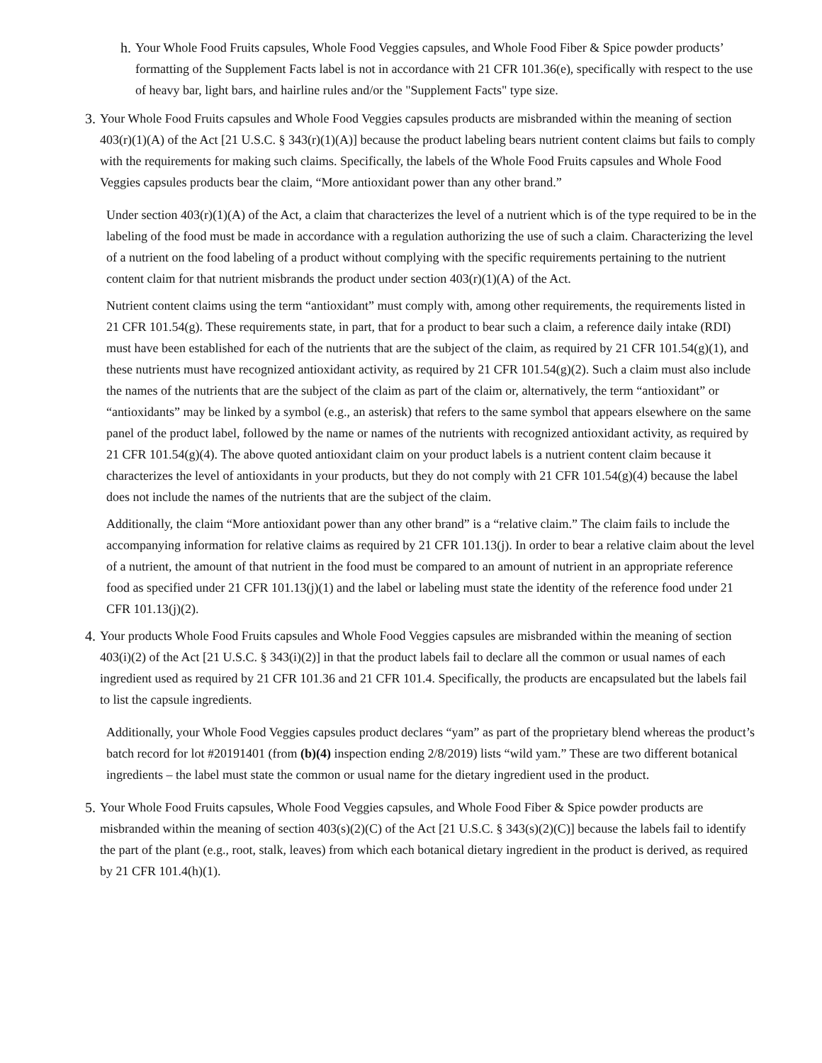h.
Your Whole Food Fruits capsules, Whole Food Veggies capsules, and Whole Food Fiber & Spice powder products’ formatting of the Supplement Facts label is not in accordance with 21 CFR 101.36(e), specifically with respect to the use of heavy bar, light bars, and hairline rules and/or the "Supplement Facts" type size.
3.
Your Whole Food Fruits capsules and Whole Food Veggies capsules products are misbranded within the meaning of section 403(r)(1)(A) of the Act [21 U.S.C. § 343(r)(1)(A)] because the product labeling bears nutrient content claims but fails to comply with the requirements for making such claims. Specifically, the labels of the Whole Food Fruits capsules and Whole Food Veggies capsules products bear the claim, “More antioxidant power than any other brand.”
Under section 403(r)(1)(A) of the Act, a claim that characterizes the level of a nutrient which is of the type required to be in the labeling of the food must be made in accordance with a regulation authorizing the use of such a claim. Characterizing the level of a nutrient on the food labeling of a product without complying with the specific requirements pertaining to the nutrient content claim for that nutrient misbrands the product under section 403(r)(1)(A) of the Act.
Nutrient content claims using the term “antioxidant” must comply with, among other requirements, the requirements listed in 21 CFR 101.54(g). These requirements state, in part, that for a product to bear such a claim, a reference daily intake (RDI) must have been established for each of the nutrients that are the subject of the claim, as required by 21 CFR 101.54(g)(1), and these nutrients must have recognized antioxidant activity, as required by 21 CFR 101.54(g)(2). Such a claim must also include the names of the nutrients that are the subject of the claim as part of the claim or, alternatively, the term “antioxidant” or “antioxidants” may be linked by a symbol (e.g., an asterisk) that refers to the same symbol that appears elsewhere on the same panel of the product label, followed by the name or names of the nutrients with recognized antioxidant activity, as required by 21 CFR 101.54(g)(4). The above quoted antioxidant claim on your product labels is a nutrient content claim because it characterizes the level of antioxidants in your products, but they do not comply with 21 CFR 101.54(g)(4) because the label does not include the names of the nutrients that are the subject of the claim.
Additionally, the claim “More antioxidant power than any other brand” is a “relative claim.” The claim fails to include the accompanying information for relative claims as required by 21 CFR 101.13(j). In order to bear a relative claim about the level of a nutrient, the amount of that nutrient in the food must be compared to an amount of nutrient in an appropriate reference food as specified under 21 CFR 101.13(j)(1) and the label or labeling must state the identity of the reference food under 21 CFR 101.13(j)(2).
4.
Your products Whole Food Fruits capsules and Whole Food Veggies capsules are misbranded within the meaning of section 403(i)(2) of the Act [21 U.S.C. § 343(i)(2)] in that the product labels fail to declare all the common or usual names of each ingredient used as required by 21 CFR 101.36 and 21 CFR 101.4. Specifically, the products are encapsulated but the labels fail to list the capsule ingredients.
Additionally, your Whole Food Veggies capsules product declares “yam” as part of the proprietary blend whereas the product’s batch record for lot #20191401 (from (b)(4) inspection ending 2/8/2019) lists “wild yam.” These are two different botanical ingredients – the label must state the common or usual name for the dietary ingredient used in the product.
5.
Your Whole Food Fruits capsules, Whole Food Veggies capsules, and Whole Food Fiber & Spice powder products are misbranded within the meaning of section 403(s)(2)(C) of the Act [21 U.S.C. § 343(s)(2)(C)] because the labels fail to identify the part of the plant (e.g., root, stalk, leaves) from which each botanical dietary ingredient in the product is derived, as required by 21 CFR 101.4(h)(1).